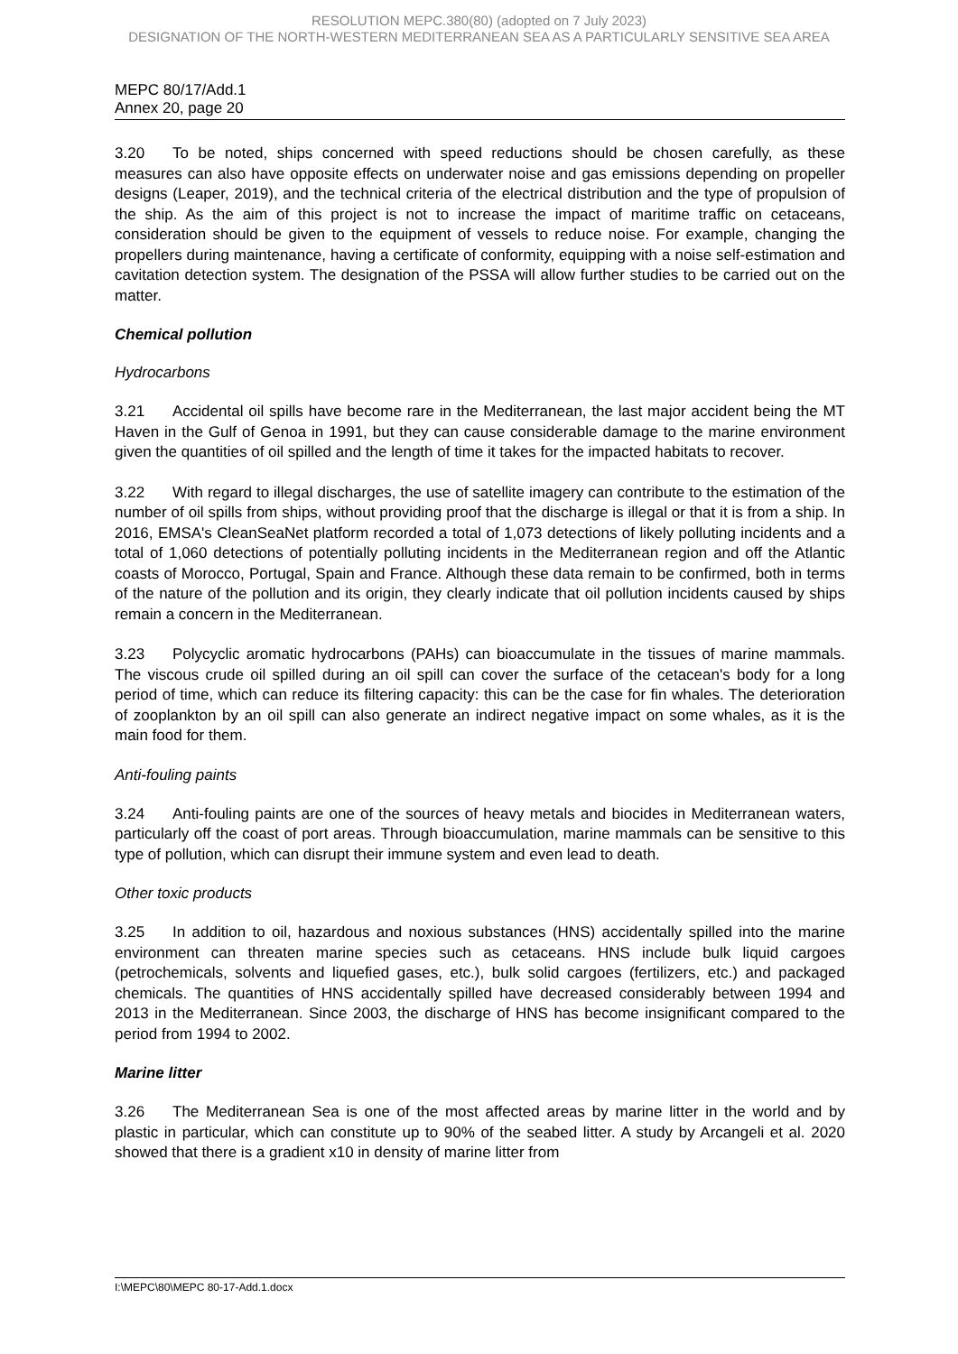RESOLUTION MEPC.380(80) (adopted on 7 July 2023)
DESIGNATION OF THE NORTH-WESTERN MEDITERRANEAN SEA AS A PARTICULARLY SENSITIVE SEA AREA
MEPC 80/17/Add.1
Annex 20, page 20
3.20 To be noted, ships concerned with speed reductions should be chosen carefully, as these measures can also have opposite effects on underwater noise and gas emissions depending on propeller designs (Leaper, 2019), and the technical criteria of the electrical distribution and the type of propulsion of the ship. As the aim of this project is not to increase the impact of maritime traffic on cetaceans, consideration should be given to the equipment of vessels to reduce noise. For example, changing the propellers during maintenance, having a certificate of conformity, equipping with a noise self-estimation and cavitation detection system. The designation of the PSSA will allow further studies to be carried out on the matter.
Chemical pollution
Hydrocarbons
3.21 Accidental oil spills have become rare in the Mediterranean, the last major accident being the MT Haven in the Gulf of Genoa in 1991, but they can cause considerable damage to the marine environment given the quantities of oil spilled and the length of time it takes for the impacted habitats to recover.
3.22 With regard to illegal discharges, the use of satellite imagery can contribute to the estimation of the number of oil spills from ships, without providing proof that the discharge is illegal or that it is from a ship. In 2016, EMSA's CleanSeaNet platform recorded a total of 1,073 detections of likely polluting incidents and a total of 1,060 detections of potentially polluting incidents in the Mediterranean region and off the Atlantic coasts of Morocco, Portugal, Spain and France. Although these data remain to be confirmed, both in terms of the nature of the pollution and its origin, they clearly indicate that oil pollution incidents caused by ships remain a concern in the Mediterranean.
3.23 Polycyclic aromatic hydrocarbons (PAHs) can bioaccumulate in the tissues of marine mammals. The viscous crude oil spilled during an oil spill can cover the surface of the cetacean's body for a long period of time, which can reduce its filtering capacity: this can be the case for fin whales. The deterioration of zooplankton by an oil spill can also generate an indirect negative impact on some whales, as it is the main food for them.
Anti-fouling paints
3.24 Anti-fouling paints are one of the sources of heavy metals and biocides in Mediterranean waters, particularly off the coast of port areas. Through bioaccumulation, marine mammals can be sensitive to this type of pollution, which can disrupt their immune system and even lead to death.
Other toxic products
3.25 In addition to oil, hazardous and noxious substances (HNS) accidentally spilled into the marine environment can threaten marine species such as cetaceans. HNS include bulk liquid cargoes (petrochemicals, solvents and liquefied gases, etc.), bulk solid cargoes (fertilizers, etc.) and packaged chemicals. The quantities of HNS accidentally spilled have decreased considerably between 1994 and 2013 in the Mediterranean. Since 2003, the discharge of HNS has become insignificant compared to the period from 1994 to 2002.
Marine litter
3.26 The Mediterranean Sea is one of the most affected areas by marine litter in the world and by plastic in particular, which can constitute up to 90% of the seabed litter. A study by Arcangeli et al. 2020 showed that there is a gradient x10 in density of marine litter from
I:\MEPC\80\MEPC 80-17-Add.1.docx